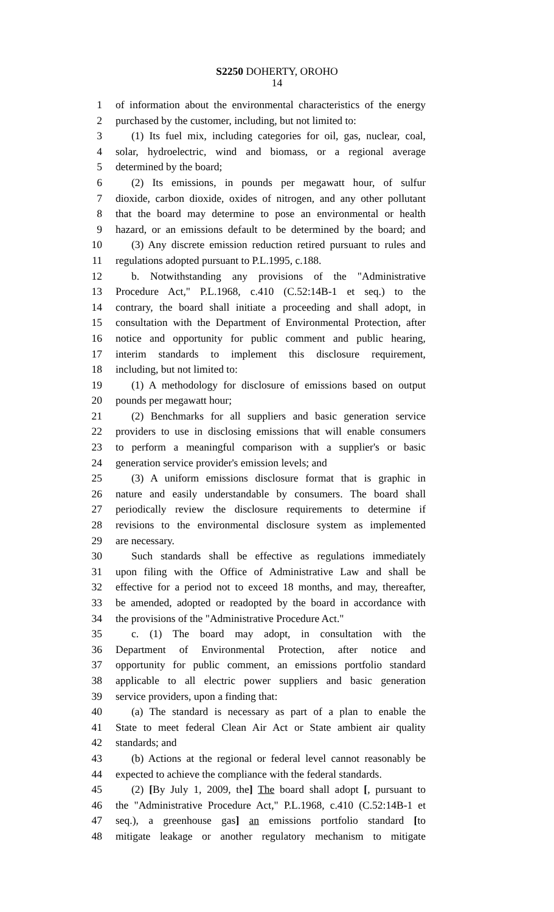S2250 DOHERTY, OROHO
14
1 of information about the environmental characteristics of the energy
2 purchased by the customer, including, but not limited to:
3 (1) Its fuel mix, including categories for oil, gas, nuclear, coal,
4 solar, hydroelectric, wind and biomass, or a regional average
5 determined by the board;
6 (2) Its emissions, in pounds per megawatt hour, of sulfur
7 dioxide, carbon dioxide, oxides of nitrogen, and any other pollutant
8 that the board may determine to pose an environmental or health
9 hazard, or an emissions default to be determined by the board; and
10 (3) Any discrete emission reduction retired pursuant to rules and
11 regulations adopted pursuant to P.L.1995, c.188.
12 b. Notwithstanding any provisions of the "Administrative
13 Procedure Act," P.L.1968, c.410 (C.52:14B-1 et seq.) to the
14 contrary, the board shall initiate a proceeding and shall adopt, in
15 consultation with the Department of Environmental Protection, after
16 notice and opportunity for public comment and public hearing,
17 interim standards to implement this disclosure requirement,
18 including, but not limited to:
19 (1) A methodology for disclosure of emissions based on output
20 pounds per megawatt hour;
21 (2) Benchmarks for all suppliers and basic generation service
22 providers to use in disclosing emissions that will enable consumers
23 to perform a meaningful comparison with a supplier's or basic
24 generation service provider's emission levels; and
25 (3) A uniform emissions disclosure format that is graphic in
26 nature and easily understandable by consumers. The board shall
27 periodically review the disclosure requirements to determine if
28 revisions to the environmental disclosure system as implemented
29 are necessary.
30 Such standards shall be effective as regulations immediately
31 upon filing with the Office of Administrative Law and shall be
32 effective for a period not to exceed 18 months, and may, thereafter,
33 be amended, adopted or readopted by the board in accordance with
34 the provisions of the "Administrative Procedure Act."
35 c. (1) The board may adopt, in consultation with the
36 Department of Environmental Protection, after notice and
37 opportunity for public comment, an emissions portfolio standard
38 applicable to all electric power suppliers and basic generation
39 service providers, upon a finding that:
40 (a) The standard is necessary as part of a plan to enable the
41 State to meet federal Clean Air Act or State ambient air quality
42 standards; and
43 (b) Actions at the regional or federal level cannot reasonably be
44 expected to achieve the compliance with the federal standards.
45 (2) [By July 1, 2009, the] The board shall adopt [, pursuant to
46 the "Administrative Procedure Act," P.L.1968, c.410 (C.52:14B-1 et
47 seq.), a greenhouse gas] an emissions portfolio standard [to
48 mitigate leakage or another regulatory mechanism to mitigate